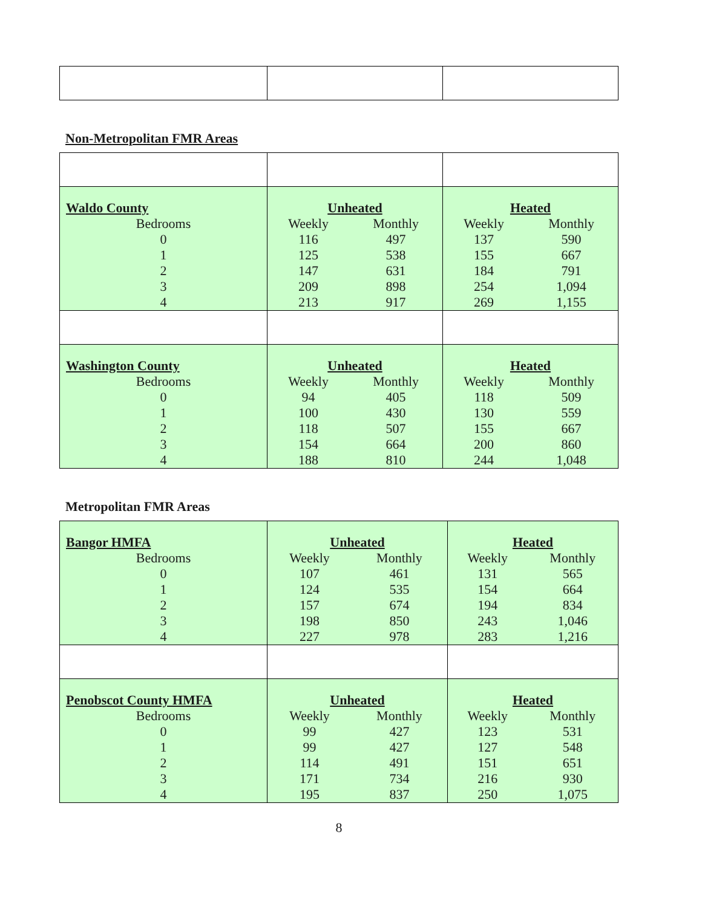Non-Metropolitan FMR Areas
| Waldo County / Bedrooms / / 0 / / 1 / / 2 / / 3 / / 4 / | Unheated / Weekly / Monthly / / 116 / 497 / / 125 / 538 / / 147 / 631 / / 209 / 898 / / 213 / 917 / | Heated / Weekly / Monthly / / 137 / 590 / / 155 / 667 / / 184 / 791 / / 254 / 1,094 / / 269 / 1,155 / |
| Washington County / Bedrooms / / 0 / / 1 / / 2 / / 3 / / 4 / | Unheated / Weekly / Monthly / / 94 / 405 / / 100 / 430 / / 118 / 507 / / 154 / 664 / / 188 / 810 / | Heated / Weekly / Monthly / / 118 / 509 / / 130 / 559 / / 155 / 667 / / 200 / 860 / / 244 / 1,048 / |
Metropolitan FMR Areas
| Bangor HMFA / Bedrooms / / 0 / / 1 / / 2 / / 3 / / 4 / | Unheated / Weekly / Monthly / / 107 / 461 / / 124 / 535 / / 157 / 674 / / 198 / 850 / / 227 / 978 / | Heated / Weekly / Monthly / / 131 / 565 / / 154 / 664 / / 194 / 834 / / 243 / 1,046 / / 283 / 1,216 / |
| Penobscot County HMFA / Bedrooms / / 0 / / 1 / / 2 / / 3 / / 4 / | Unheated / Weekly / Monthly / / 99 / 427 / / 99 / 427 / / 114 / 491 / / 171 / 734 / / 195 / 837 / | Heated / Weekly / Monthly / / 123 / 531 / / 127 / 548 / / 151 / 651 / / 216 / 930 / / 250 / 1,075 / |
8